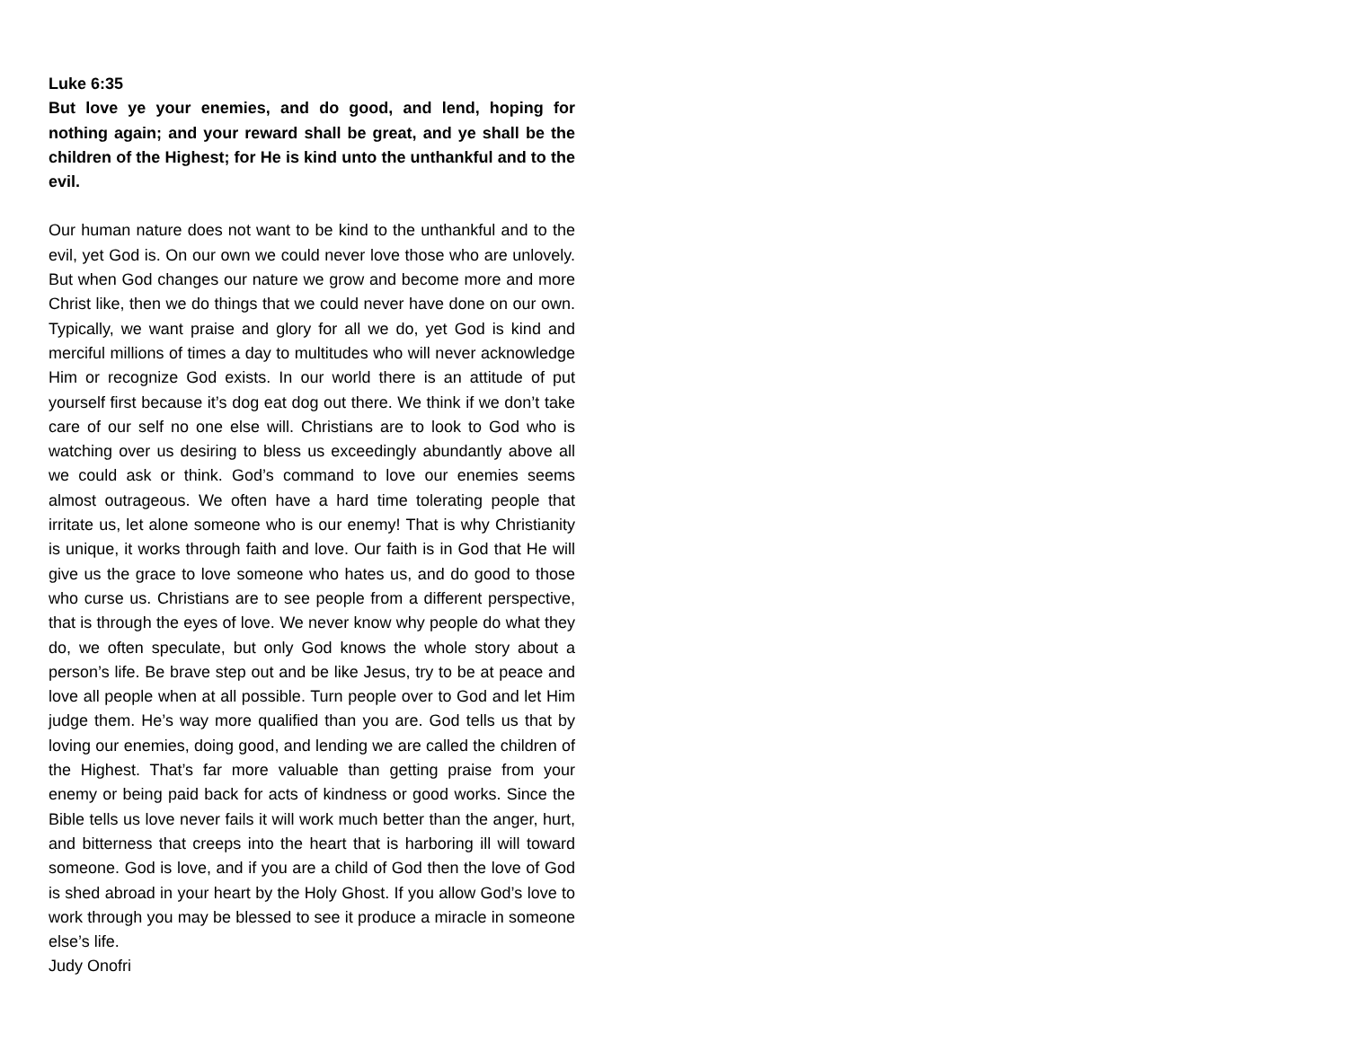Luke 6:35
But love ye your enemies, and do good, and lend, hoping for nothing again; and your reward shall be great, and ye shall be the children of the Highest; for He is kind unto the unthankful and to the evil.
Our human nature does not want to be kind to the unthankful and to the evil, yet God is. On our own we could never love those who are unlovely. But when God changes our nature we grow and become more and more Christ like, then we do things that we could never have done on our own. Typically, we want praise and glory for all we do, yet God is kind and merciful millions of times a day to multitudes who will never acknowledge Him or recognize God exists. In our world there is an attitude of put yourself first because it’s dog eat dog out there. We think if we don’t take care of our self no one else will. Christians are to look to God who is watching over us desiring to bless us exceedingly abundantly above all we could ask or think. God’s command to love our enemies seems almost outrageous. We often have a hard time tolerating people that irritate us, let alone someone who is our enemy! That is why Christianity is unique, it works through faith and love. Our faith is in God that He will give us the grace to love someone who hates us, and do good to those who curse us. Christians are to see people from a different perspective, that is through the eyes of love. We never know why people do what they do, we often speculate, but only God knows the whole story about a person’s life. Be brave step out and be like Jesus, try to be at peace and love all people when at all possible. Turn people over to God and let Him judge them. He’s way more qualified than you are. God tells us that by loving our enemies, doing good, and lending we are called the children of the Highest. That’s far more valuable than getting praise from your enemy or being paid back for acts of kindness or good works. Since the Bible tells us love never fails it will work much better than the anger, hurt, and bitterness that creeps into the heart that is harboring ill will toward someone. God is love, and if you are a child of God then the love of God is shed abroad in your heart by the Holy Ghost. If you allow God’s love to work through you may be blessed to see it produce a miracle in someone else’s life.
Judy Onofri